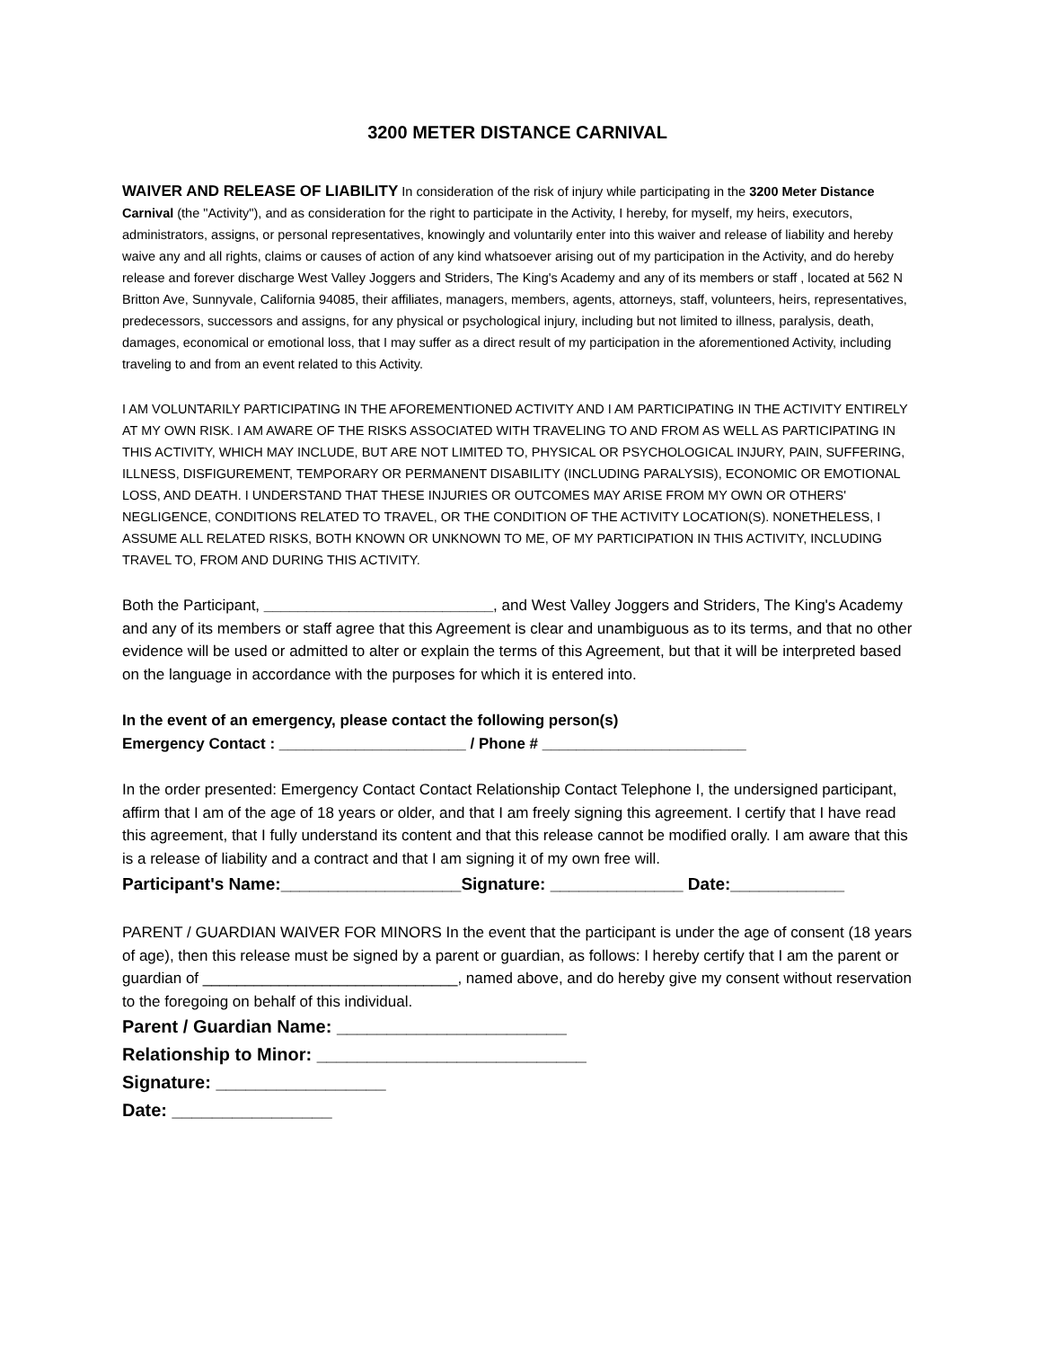3200 METER DISTANCE CARNIVAL
WAIVER AND RELEASE OF LIABILITY In consideration of the risk of injury while participating in the 3200 Meter Distance Carnival (the "Activity"), and as consideration for the right to participate in the Activity, I hereby, for myself, my heirs, executors, administrators, assigns, or personal representatives, knowingly and voluntarily enter into this waiver and release of liability and hereby waive any and all rights, claims or causes of action of any kind whatsoever arising out of my participation in the Activity, and do hereby release and forever discharge West Valley Joggers and Striders, The King's Academy and any of its members or staff , located at 562 N Britton Ave, Sunnyvale, California 94085, their affiliates, managers, members, agents, attorneys, staff, volunteers, heirs, representatives, predecessors, successors and assigns, for any physical or psychological injury, including but not limited to illness, paralysis, death, damages, economical or emotional loss, that I may suffer as a direct result of my participation in the aforementioned Activity, including traveling to and from an event related to this Activity.
I AM VOLUNTARILY PARTICIPATING IN THE AFOREMENTIONED ACTIVITY AND I AM PARTICIPATING IN THE ACTIVITY ENTIRELY AT MY OWN RISK. I AM AWARE OF THE RISKS ASSOCIATED WITH TRAVELING TO AND FROM AS WELL AS PARTICIPATING IN THIS ACTIVITY, WHICH MAY INCLUDE, BUT ARE NOT LIMITED TO, PHYSICAL OR PSYCHOLOGICAL INJURY, PAIN, SUFFERING, ILLNESS, DISFIGUREMENT, TEMPORARY OR PERMANENT DISABILITY (INCLUDING PARALYSIS), ECONOMIC OR EMOTIONAL LOSS, AND DEATH. I UNDERSTAND THAT THESE INJURIES OR OUTCOMES MAY ARISE FROM MY OWN OR OTHERS' NEGLIGENCE, CONDITIONS RELATED TO TRAVEL, OR THE CONDITION OF THE ACTIVITY LOCATION(S). NONETHELESS, I ASSUME ALL RELATED RISKS, BOTH KNOWN OR UNKNOWN TO ME, OF MY PARTICIPATION IN THIS ACTIVITY, INCLUDING TRAVEL TO, FROM AND DURING THIS ACTIVITY.
Both the Participant, ___________________________, and West Valley Joggers and Striders, The King's Academy and any of its members or staff agree that this Agreement is clear and unambiguous as to its terms, and that no other evidence will be used or admitted to alter or explain the terms of this Agreement, but that it will be interpreted based on the language in accordance with the purposes for which it is entered into.
In the event of an emergency, please contact the following person(s)
Emergency Contact : ______________________ / Phone # ________________________
In the order presented: Emergency Contact Contact Relationship Contact Telephone I, the undersigned participant, affirm that I am of the age of 18 years or older, and that I am freely signing this agreement. I certify that I have read this agreement, that I fully understand its content and that this release cannot be modified orally. I am aware that this is a release of liability and a contract and that I am signing it of my own free will.
Participant's Name:___________________Signature: ______________ Date:____________
PARENT / GUARDIAN WAIVER FOR MINORS In the event that the participant is under the age of consent (18 years of age), then this release must be signed by a parent or guardian, as follows: I hereby certify that I am the parent or guardian of ______________________________, named above, and do hereby give my consent without reservation to the foregoing on behalf of this individual.
Parent / Guardian Name: _______________________
Relationship to Minor: ___________________________
Signature: _________________
Date: ________________